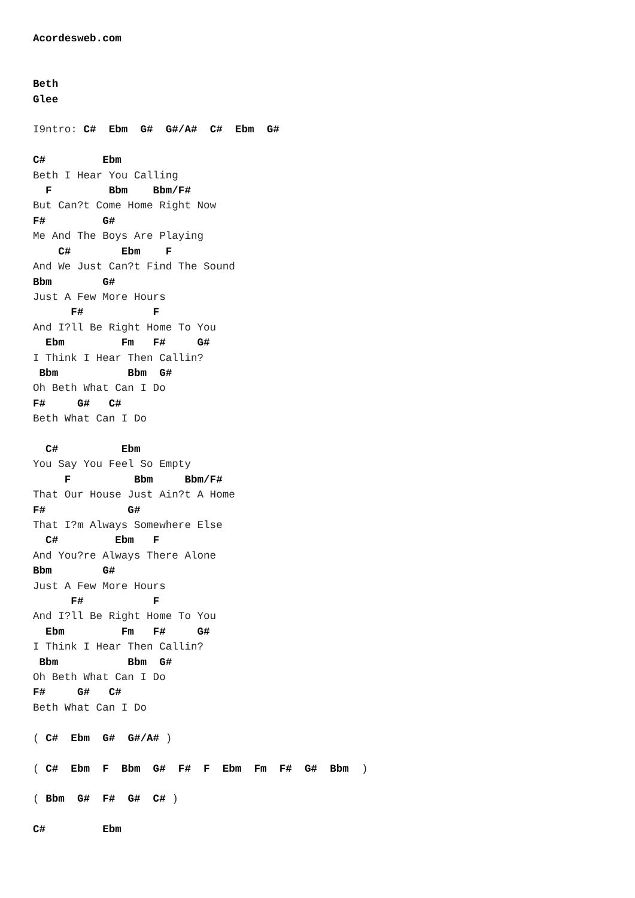Acordesweb.com


Beth
Glee

I9ntro: C#  Ebm  G#  G#/A#  C#  Ebm  G#

C#         Ebm
Beth I Hear You Calling
  F         Bbm    Bbm/F#
But Can?t Come Home Right Now
F#         G#
Me And The Boys Are Playing
    C#        Ebm    F
And We Just Can?t Find The Sound
Bbm        G#
Just A Few More Hours
      F#           F
And I?ll Be Right Home To You
  Ebm         Fm   F#     G#
I Think I Hear Then Callin?
 Bbm           Bbm  G#
Oh Beth What Can I Do
F#     G#   C#
Beth What Can I Do

  C#          Ebm
You Say You Feel So Empty
     F          Bbm     Bbm/F#
That Our House Just Ain?t A Home
F#             G#
That I?m Always Somewhere Else
  C#         Ebm   F
And You?re Always There Alone
Bbm        G#
Just A Few More Hours
      F#           F
And I?ll Be Right Home To You
  Ebm         Fm   F#     G#
I Think I Hear Then Callin?
 Bbm           Bbm  G#
Oh Beth What Can I Do
F#     G#   C#
Beth What Can I Do

( C#  Ebm  G#  G#/A# )

( C#  Ebm  F  Bbm  G#  F#  F  Ebm  Fm  F#  G#  Bbm  )

( Bbm  G#  F#  G#  C# )

C#         Ebm